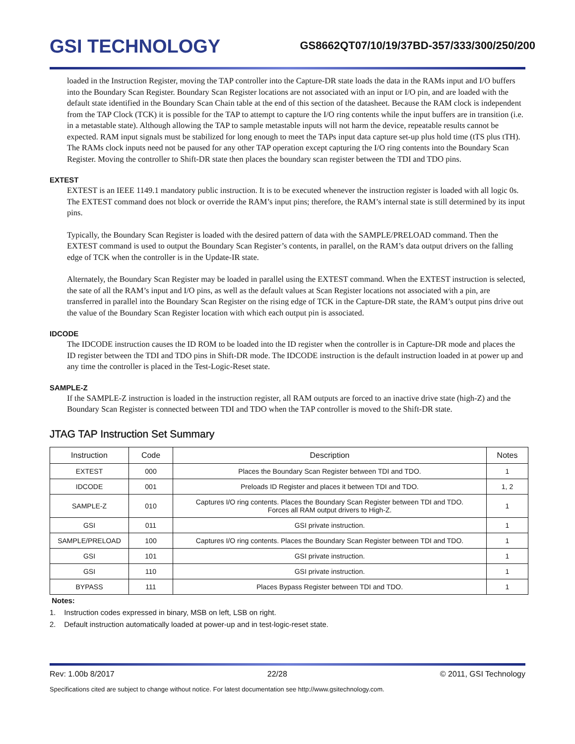GSI TECHNOLOGY
GS8662QT07/10/19/37BD-357/333/300/250/200
loaded in the Instruction Register, moving the TAP controller into the Capture-DR state loads the data in the RAMs input and I/O buffers into the Boundary Scan Register. Boundary Scan Register locations are not associated with an input or I/O pin, and are loaded with the default state identified in the Boundary Scan Chain table at the end of this section of the datasheet. Because the RAM clock is independent from the TAP Clock (TCK) it is possible for the TAP to attempt to capture the I/O ring contents while the input buffers are in transition (i.e. in a metastable state). Although allowing the TAP to sample metastable inputs will not harm the device, repeatable results cannot be expected. RAM input signals must be stabilized for long enough to meet the TAPs input data capture set-up plus hold time (tTS plus tTH). The RAMs clock inputs need not be paused for any other TAP operation except capturing the I/O ring contents into the Boundary Scan Register. Moving the controller to Shift-DR state then places the boundary scan register between the TDI and TDO pins.
EXTEST
EXTEST is an IEEE 1149.1 mandatory public instruction. It is to be executed whenever the instruction register is loaded with all logic 0s. The EXTEST command does not block or override the RAM’s input pins; therefore, the RAM’s internal state is still determined by its input pins.
Typically, the Boundary Scan Register is loaded with the desired pattern of data with the SAMPLE/PRELOAD command. Then the EXTEST command is used to output the Boundary Scan Register’s contents, in parallel, on the RAM’s data output drivers on the falling edge of TCK when the controller is in the Update-IR state.
Alternately, the Boundary Scan Register may be loaded in parallel using the EXTEST command. When the EXTEST instruction is selected, the sate of all the RAM’s input and I/O pins, as well as the default values at Scan Register locations not associated with a pin, are transferred in parallel into the Boundary Scan Register on the rising edge of TCK in the Capture-DR state, the RAM’s output pins drive out the value of the Boundary Scan Register location with which each output pin is associated.
IDCODE
The IDCODE instruction causes the ID ROM to be loaded into the ID register when the controller is in Capture-DR mode and places the ID register between the TDI and TDO pins in Shift-DR mode. The IDCODE instruction is the default instruction loaded in at power up and any time the controller is placed in the Test-Logic-Reset state.
SAMPLE-Z
If the SAMPLE-Z instruction is loaded in the instruction register, all RAM outputs are forced to an inactive drive state (high-Z) and the Boundary Scan Register is connected between TDI and TDO when the TAP controller is moved to the Shift-DR state.
JTAG TAP Instruction Set Summary
| Instruction | Code | Description | Notes |
| --- | --- | --- | --- |
| EXTEST | 000 | Places the Boundary Scan Register between TDI and TDO. | 1 |
| IDCODE | 001 | Preloads ID Register and places it between TDI and TDO. | 1, 2 |
| SAMPLE-Z | 010 | Captures I/O ring contents. Places the Boundary Scan Register between TDI and TDO. Forces all RAM output drivers to High-Z. | 1 |
| GSI | 011 | GSI private instruction. | 1 |
| SAMPLE/PRELOAD | 100 | Captures I/O ring contents. Places the Boundary Scan Register between TDI and TDO. | 1 |
| GSI | 101 | GSI private instruction. | 1 |
| GSI | 110 | GSI private instruction. | 1 |
| BYPASS | 111 | Places Bypass Register between TDI and TDO. | 1 |
Notes:
1. Instruction codes expressed in binary, MSB on left, LSB on right.
2. Default instruction automatically loaded at power-up and in test-logic-reset state.
Rev: 1.00b 8/2017 22/28 © 2011, GSI Technology
Specifications cited are subject to change without notice. For latest documentation see http://www.gsitechnology.com.